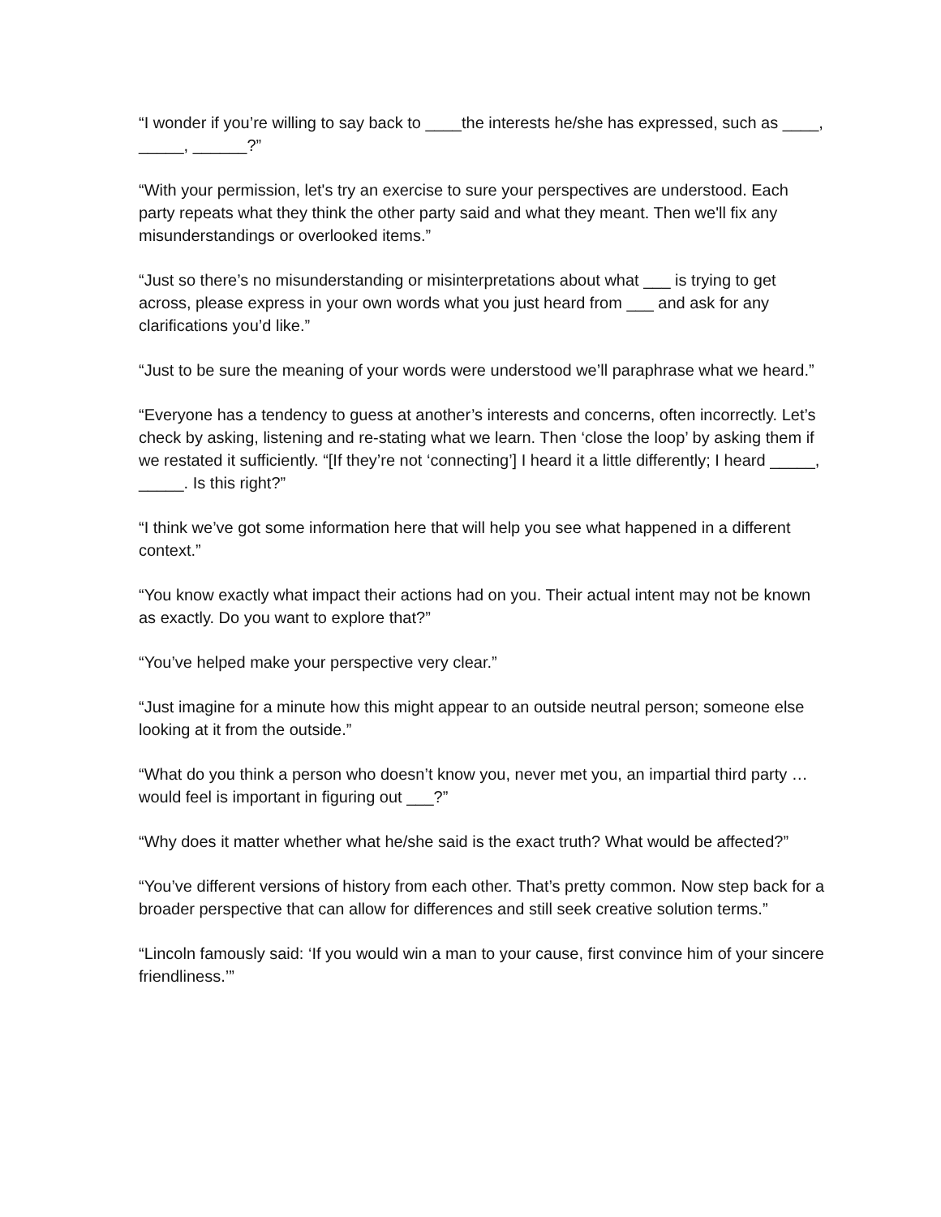“I wonder if you’re willing to say back to ____the interests he/she has expressed, such as ____, _____, ______?”
“With your permission, let's try an exercise to sure your perspectives are understood. Each party repeats what they think the other party said and what they meant. Then we'll fix any misunderstandings or overlooked items.”
“Just so there’s no misunderstanding or misinterpretations about what ___ is trying to get across, please express in your own words what you just heard from ___ and ask for any clarifications you’d like.”
“Just to be sure the meaning of your words were understood we’ll paraphrase what we heard.”
“Everyone has a tendency to guess at another’s interests and concerns, often incorrectly. Let’s check by asking, listening and re-stating what we learn. Then ‘close the loop’ by asking them if we restated it sufficiently. “[If they’re not ‘connecting’] I heard it a little differently; I heard _____, _____. Is this right?”
“I think we’ve got some information here that will help you see what happened in a different context.”
“You know exactly what impact their actions had on you. Their actual intent may not be known as exactly. Do you want to explore that?”
“You’ve helped make your perspective very clear.”
“Just imagine for a minute how this might appear to an outside neutral person; someone else looking at it from the outside.”
“What do you think a person who doesn’t know you, never met you, an impartial third party … would feel is important in figuring out ___?”
“Why does it matter whether what he/she said is the exact truth? What would be affected?”
“You’ve different versions of history from each other. That’s pretty common. Now step back for a broader perspective that can allow for differences and still seek creative solution terms.”
“Lincoln famously said: ‘If you would win a man to your cause, first convince him of your sincere friendliness.’”